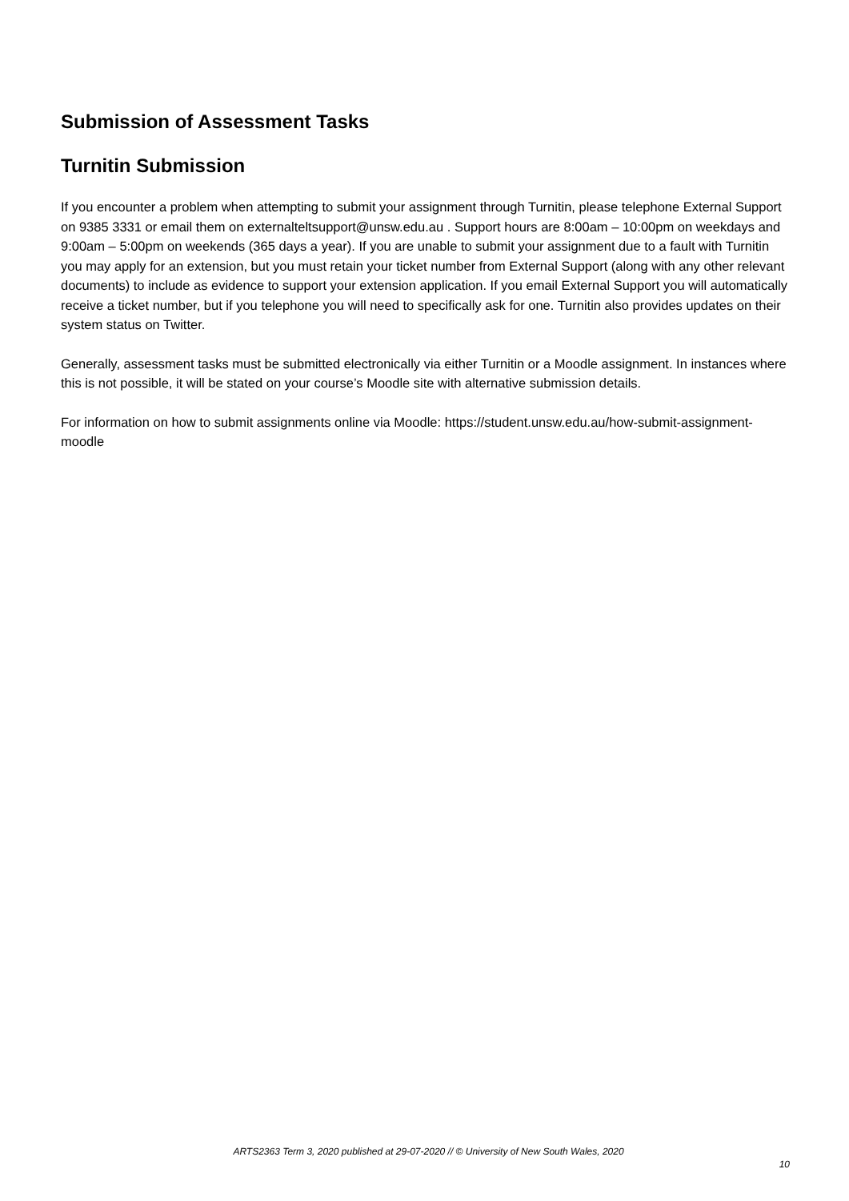Submission of Assessment Tasks
Turnitin Submission
If you encounter a problem when attempting to submit your assignment through Turnitin, please telephone External Support on 9385 3331 or email them on externalteltsupport@unsw.edu.au . Support hours are 8:00am – 10:00pm on weekdays and 9:00am – 5:00pm on weekends (365 days a year). If you are unable to submit your assignment due to a fault with Turnitin you may apply for an extension, but you must retain your ticket number from External Support (along with any other relevant documents) to include as evidence to support your extension application. If you email External Support you will automatically receive a ticket number, but if you telephone you will need to specifically ask for one. Turnitin also provides updates on their system status on Twitter.
Generally, assessment tasks must be submitted electronically via either Turnitin or a Moodle assignment. In instances where this is not possible, it will be stated on your course’s Moodle site with alternative submission details.
For information on how to submit assignments online via Moodle: https://student.unsw.edu.au/how-submit-assignment-moodle
ARTS2363 Term 3, 2020 published at 29-07-2020 // © University of New South Wales, 2020
10